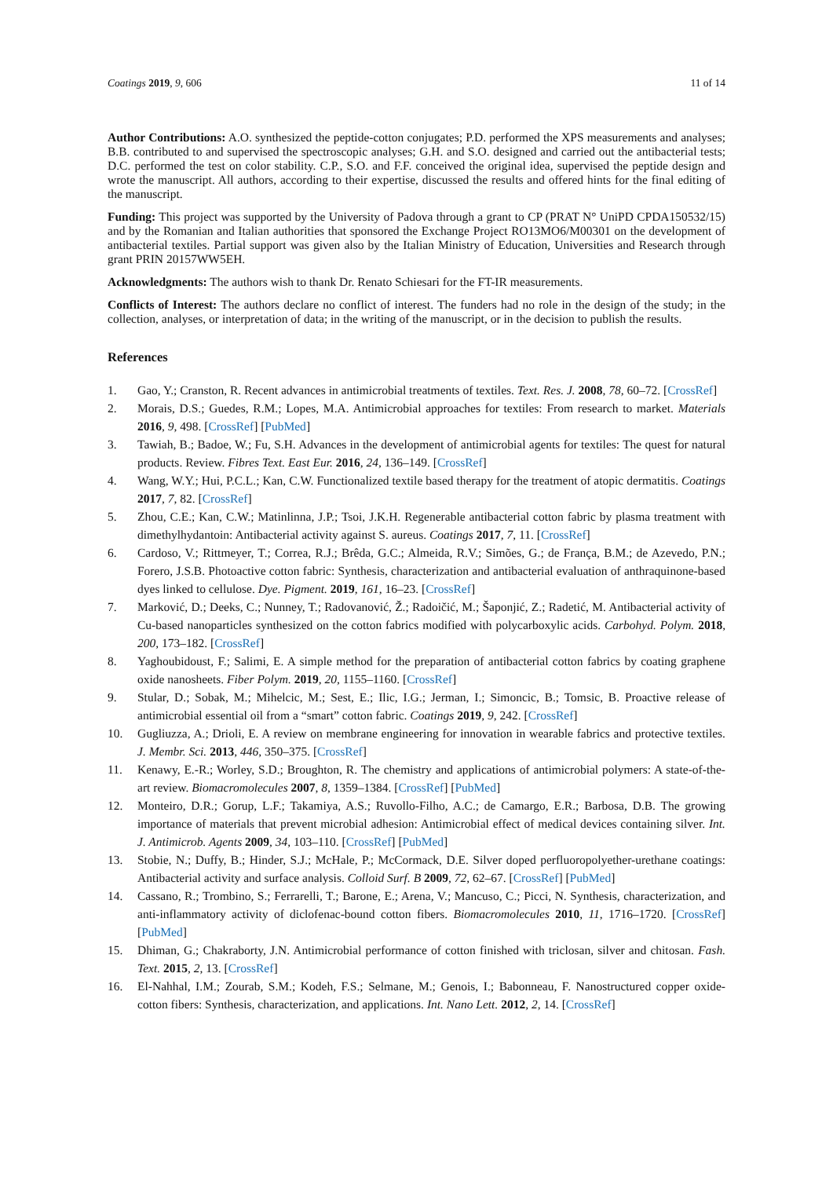Coatings 2019, 9, 606 11 of 14
Author Contributions: A.O. synthesized the peptide-cotton conjugates; P.D. performed the XPS measurements and analyses; B.B. contributed to and supervised the spectroscopic analyses; G.H. and S.O. designed and carried out the antibacterial tests; D.C. performed the test on color stability. C.P., S.O. and F.F. conceived the original idea, supervised the peptide design and wrote the manuscript. All authors, according to their expertise, discussed the results and offered hints for the final editing of the manuscript.
Funding: This project was supported by the University of Padova through a grant to CP (PRAT N° UniPD CPDA150532/15) and by the Romanian and Italian authorities that sponsored the Exchange Project RO13MO6/M00301 on the development of antibacterial textiles. Partial support was given also by the Italian Ministry of Education, Universities and Research through grant PRIN 20157WW5EH.
Acknowledgments: The authors wish to thank Dr. Renato Schiesari for the FT-IR measurements.
Conflicts of Interest: The authors declare no conflict of interest. The funders had no role in the design of the study; in the collection, analyses, or interpretation of data; in the writing of the manuscript, or in the decision to publish the results.
References
1. Gao, Y.; Cranston, R. Recent advances in antimicrobial treatments of textiles. Text. Res. J. 2008, 78, 60–72. [CrossRef]
2. Morais, D.S.; Guedes, R.M.; Lopes, M.A. Antimicrobial approaches for textiles: From research to market. Materials 2016, 9, 498. [CrossRef] [PubMed]
3. Tawiah, B.; Badoe, W.; Fu, S.H. Advances in the development of antimicrobial agents for textiles: The quest for natural products. Review. Fibres Text. East Eur. 2016, 24, 136–149. [CrossRef]
4. Wang, W.Y.; Hui, P.C.L.; Kan, C.W. Functionalized textile based therapy for the treatment of atopic dermatitis. Coatings 2017, 7, 82. [CrossRef]
5. Zhou, C.E.; Kan, C.W.; Matinlinna, J.P.; Tsoi, J.K.H. Regenerable antibacterial cotton fabric by plasma treatment with dimethylhydantoin: Antibacterial activity against S. aureus. Coatings 2017, 7, 11. [CrossRef]
6. Cardoso, V.; Rittmeyer, T.; Correa, R.J.; Brêda, G.C.; Almeida, R.V.; Simões, G.; de França, B.M.; de Azevedo, P.N.; Forero, J.S.B. Photoactive cotton fabric: Synthesis, characterization and antibacterial evaluation of anthraquinone-based dyes linked to cellulose. Dye. Pigment. 2019, 161, 16–23. [CrossRef]
7. Marković, D.; Deeks, C.; Nunney, T.; Radovanović, Ž.; Radoičić, M.; Šaponjić, Z.; Radetić, M. Antibacterial activity of Cu-based nanoparticles synthesized on the cotton fabrics modified with polycarboxylic acids. Carbohyd. Polym. 2018, 200, 173–182. [CrossRef]
8. Yaghoubidoust, F.; Salimi, E. A simple method for the preparation of antibacterial cotton fabrics by coating graphene oxide nanosheets. Fiber Polym. 2019, 20, 1155–1160. [CrossRef]
9. Stular, D.; Sobak, M.; Mihelcic, M.; Sest, E.; Ilic, I.G.; Jerman, I.; Simoncic, B.; Tomsic, B. Proactive release of antimicrobial essential oil from a “smart” cotton fabric. Coatings 2019, 9, 242. [CrossRef]
10. Gugliuzza, A.; Drioli, E. A review on membrane engineering for innovation in wearable fabrics and protective textiles. J. Membr. Sci. 2013, 446, 350–375. [CrossRef]
11. Kenawy, E.-R.; Worley, S.D.; Broughton, R. The chemistry and applications of antimicrobial polymers: A state-of-the-art review. Biomacromolecules 2007, 8, 1359–1384. [CrossRef] [PubMed]
12. Monteiro, D.R.; Gorup, L.F.; Takamiya, A.S.; Ruvollo-Filho, A.C.; de Camargo, E.R.; Barbosa, D.B. The growing importance of materials that prevent microbial adhesion: Antimicrobial effect of medical devices containing silver. Int. J. Antimicrob. Agents 2009, 34, 103–110. [CrossRef] [PubMed]
13. Stobie, N.; Duffy, B.; Hinder, S.J.; McHale, P.; McCormack, D.E. Silver doped perfluoropolyether-urethane coatings: Antibacterial activity and surface analysis. Colloid Surf. B 2009, 72, 62–67. [CrossRef] [PubMed]
14. Cassano, R.; Trombino, S.; Ferrarelli, T.; Barone, E.; Arena, V.; Mancuso, C.; Picci, N. Synthesis, characterization, and anti-inflammatory activity of diclofenac-bound cotton fibers. Biomacromolecules 2010, 11, 1716–1720. [CrossRef] [PubMed]
15. Dhiman, G.; Chakraborty, J.N. Antimicrobial performance of cotton finished with triclosan, silver and chitosan. Fash. Text. 2015, 2, 13. [CrossRef]
16. El-Nahhal, I.M.; Zourab, S.M.; Kodeh, F.S.; Selmane, M.; Genois, I.; Babonneau, F. Nanostructured copper oxide-cotton fibers: Synthesis, characterization, and applications. Int. Nano Lett. 2012, 2, 14. [CrossRef]